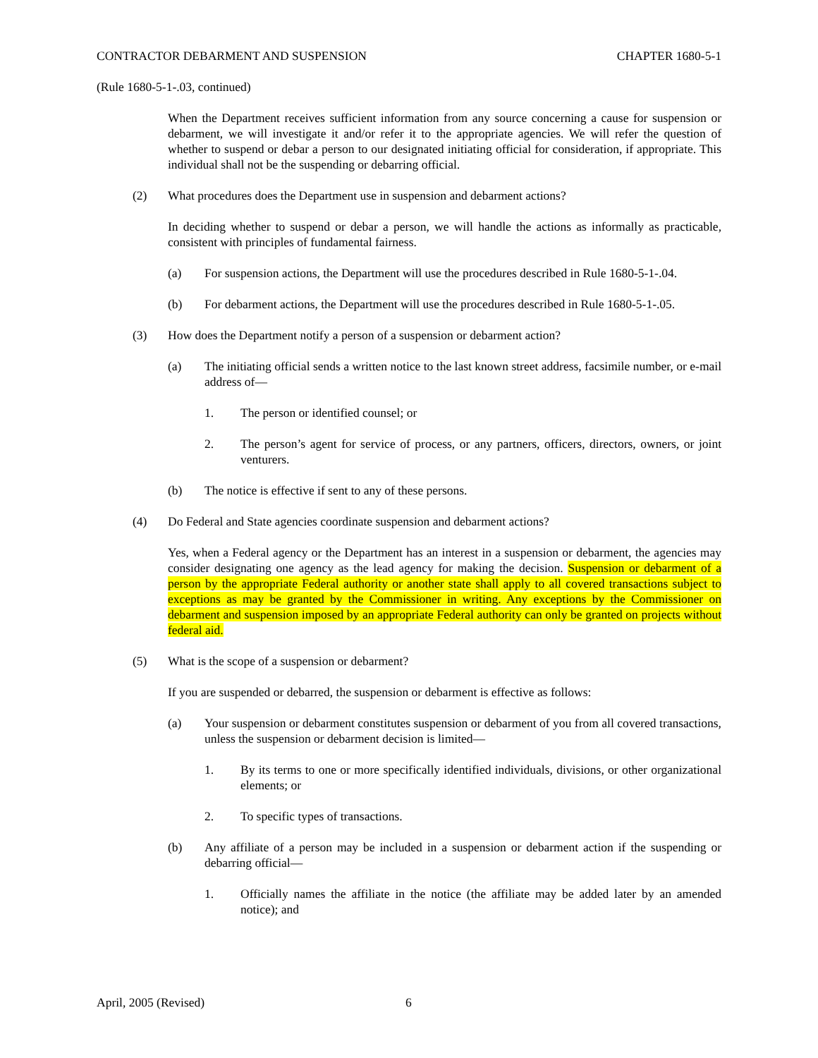CONTRACTOR DEBARMENT AND SUSPENSION CHAPTER 1680-5-1
(Rule 1680-5-1-.03, continued)
When the Department receives sufficient information from any source concerning a cause for suspension or debarment, we will investigate it and/or refer it to the appropriate agencies. We will refer the question of whether to suspend or debar a person to our designated initiating official for consideration, if appropriate. This individual shall not be the suspending or debarring official.
(2) What procedures does the Department use in suspension and debarment actions?
In deciding whether to suspend or debar a person, we will handle the actions as informally as practicable, consistent with principles of fundamental fairness.
(a) For suspension actions, the Department will use the procedures described in Rule 1680-5-1-.04.
(b) For debarment actions, the Department will use the procedures described in Rule 1680-5-1-.05.
(3) How does the Department notify a person of a suspension or debarment action?
(a) The initiating official sends a written notice to the last known street address, facsimile number, or e-mail address of—
1. The person or identified counsel; or
2. The person’s agent for service of process, or any partners, officers, directors, owners, or joint venturers.
(b) The notice is effective if sent to any of these persons.
(4) Do Federal and State agencies coordinate suspension and debarment actions?
Yes, when a Federal agency or the Department has an interest in a suspension or debarment, the agencies may consider designating one agency as the lead agency for making the decision. Suspension or debarment of a person by the appropriate Federal authority or another state shall apply to all covered transactions subject to exceptions as may be granted by the Commissioner in writing. Any exceptions by the Commissioner on debarment and suspension imposed by an appropriate Federal authority can only be granted on projects without federal aid.
(5) What is the scope of a suspension or debarment?
If you are suspended or debarred, the suspension or debarment is effective as follows:
(a) Your suspension or debarment constitutes suspension or debarment of you from all covered transactions, unless the suspension or debarment decision is limited—
1. By its terms to one or more specifically identified individuals, divisions, or other organizational elements; or
2. To specific types of transactions.
(b) Any affiliate of a person may be included in a suspension or debarment action if the suspending or debarring official—
1. Officially names the affiliate in the notice (the affiliate may be added later by an amended notice); and
April, 2005 (Revised) 6